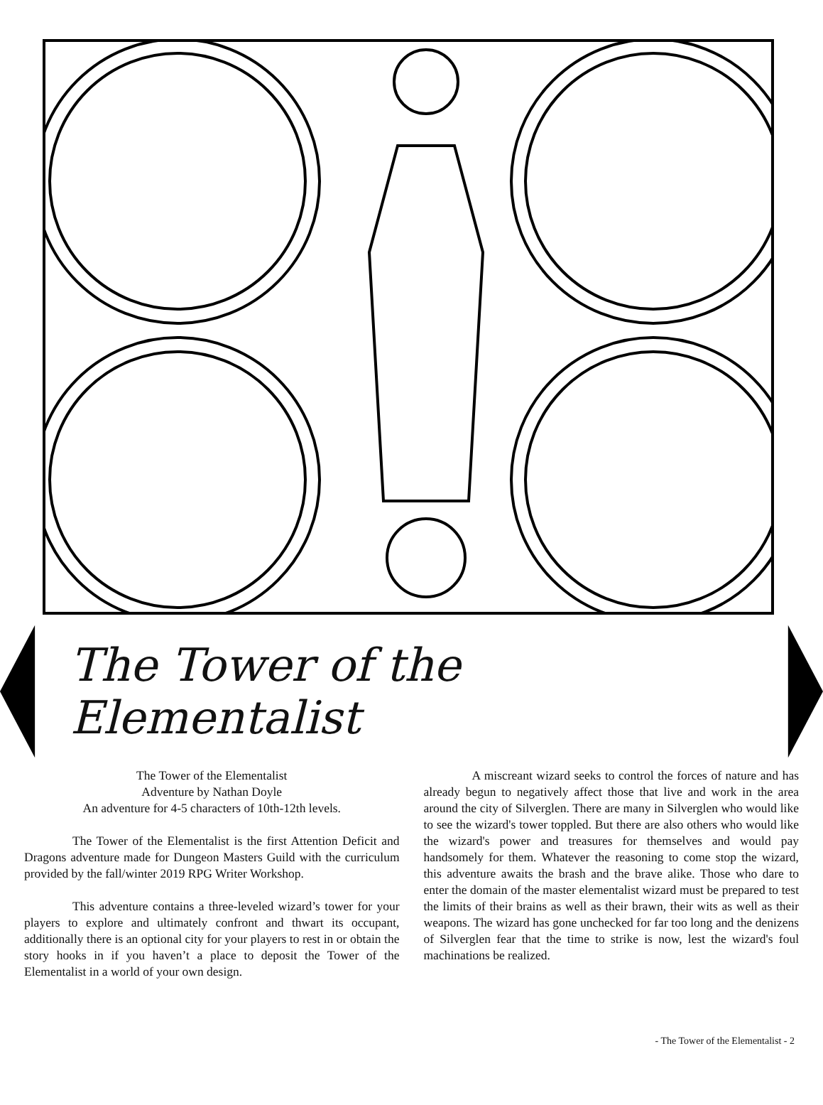The Tower of the Elementalist
The Tower of the Elementalist
Adventure by Nathan Doyle
An adventure for 4-5 characters of 10th-12th levels.
The Tower of the Elementalist is the first Attention Deficit and Dragons adventure made for Dungeon Masters Guild with the curriculum provided by the fall/winter 2019 RPG Writer Workshop.
This adventure contains a three-leveled wizard’s tower for your players to explore and ultimately confront and thwart its occupant, additionally there is an optional city for your players to rest in or obtain the story hooks in if you haven’t a place to deposit the Tower of the Elementalist in a world of your own design.
A miscreant wizard seeks to control the forces of nature and has already begun to negatively affect those that live and work in the area around the city of Silverglen. There are many in Silverglen who would like to see the wizard's tower toppled. But there are also others who would like the wizard's power and treasures for themselves and would pay handsomely for them. Whatever the reasoning to come stop the wizard, this adventure awaits the brash and the brave alike. Those who dare to enter the domain of the master elementalist wizard must be prepared to test the limits of their brains as well as their brawn, their wits as well as their weapons. The wizard has gone unchecked for far too long and the denizens of Silverglen fear that the time to strike is now, lest the wizard's foul machinations be realized.
- The Tower of the Elementalist - 2